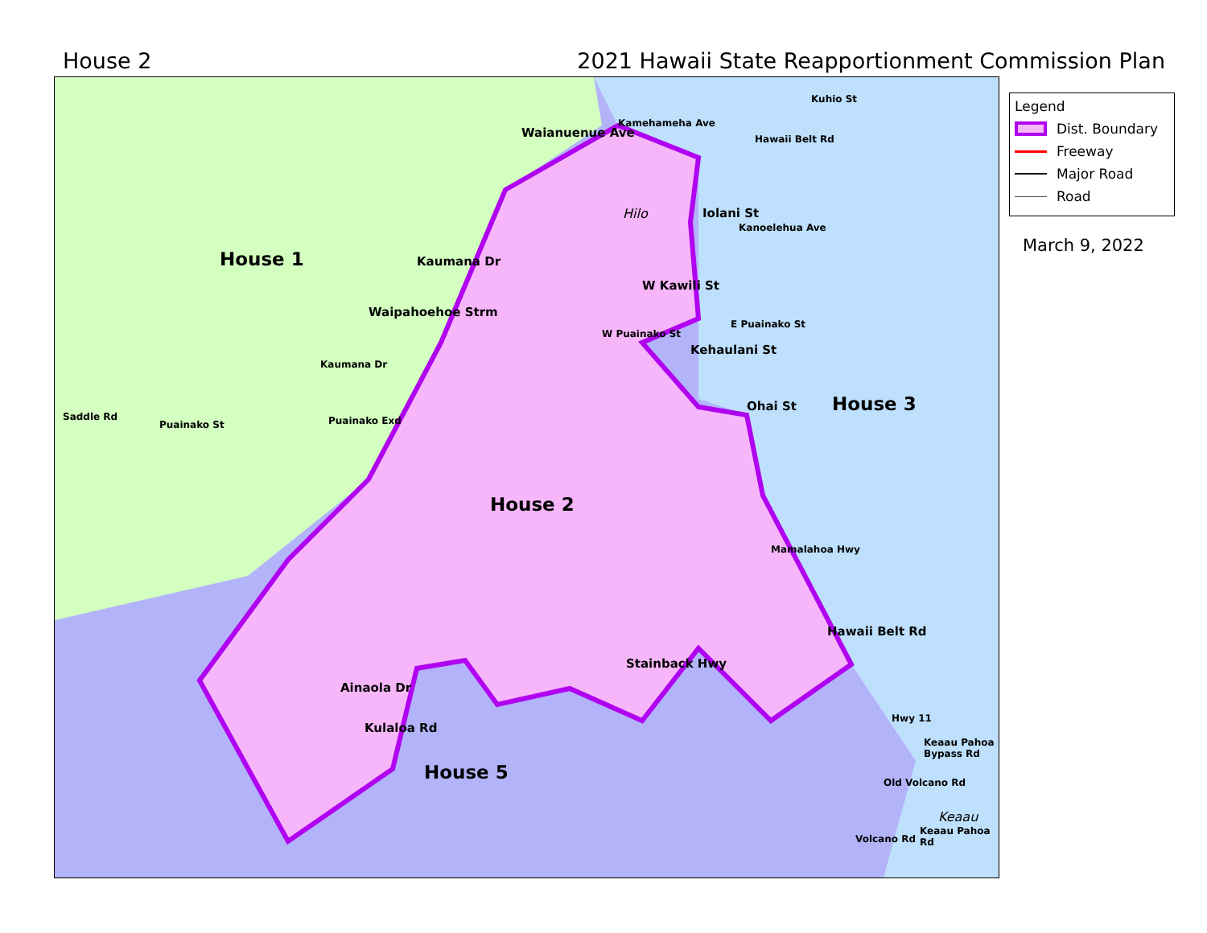House 2 2021 Hawaii State Reapportionment Commission Plan
House 1
House 2
House 3
House 5
Hilo
Keaau
Waipahoehoe Strm
W Puainako St
E Puainako St
Puainako St
Saddle Rd Puainako Exd
Kamehameha Ave
Waianuenue Ave
Kaumana Dr
Kaumana Dr
W Kawili St
Iolani St
Kehaulani St
Ohai St
Kanoelehua Ave
Hawaii Belt Rd
Kuhio St
Mamalahoa Hwy
Hawaii Belt Rd
Hwy 11
Stainback Hwy
Ainaola Dr
Kulaloa Rd
Keaau Pahoa Bypass Rd
Old Volcano Rd
Volcano Rd
Keaau Pahoa Rd
Legend
Dist. Boundary
Freeway
Major Road
Road
March 9, 2022